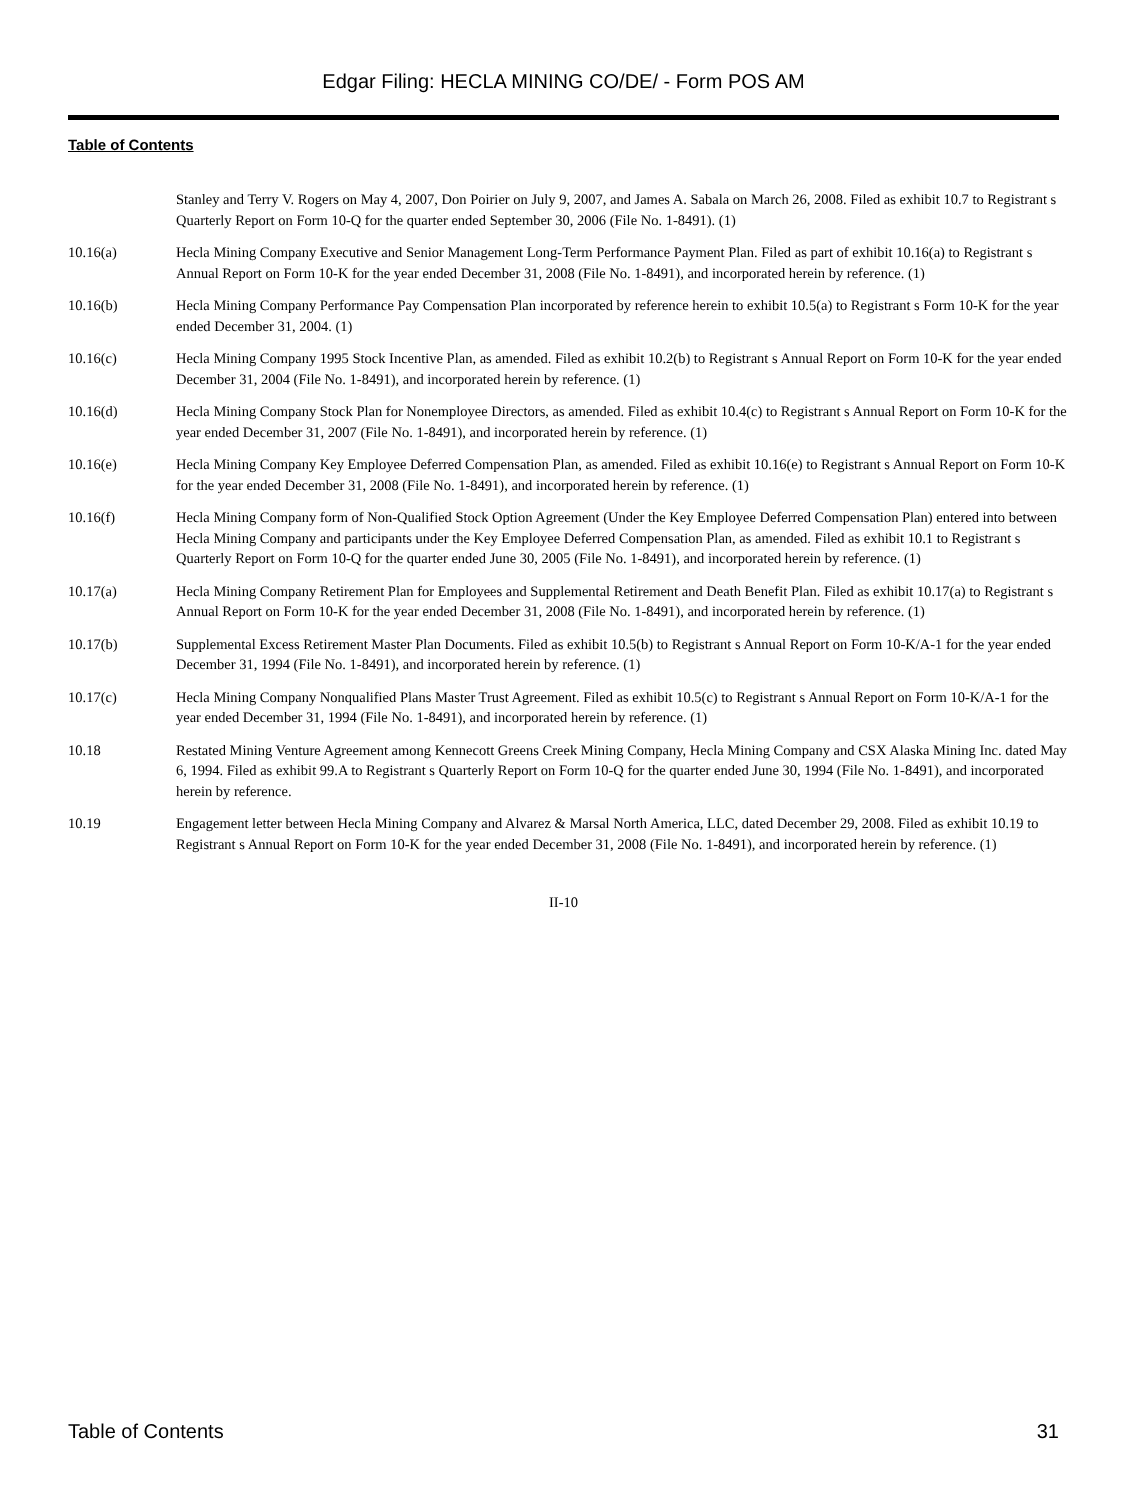Edgar Filing: HECLA MINING CO/DE/ - Form POS AM
Table of Contents
| | Stanley and Terry V. Rogers on May 4, 2007, Don Poirier on July 9, 2007, and James A. Sabala on March 26, 2008. Filed as exhibit 10.7 to Registrant s Quarterly Report on Form 10-Q for the quarter ended September 30, 2006 (File No. 1-8491). (1) |
| 10.16(a) | Hecla Mining Company Executive and Senior Management Long-Term Performance Payment Plan. Filed as part of exhibit 10.16(a) to Registrant s Annual Report on Form 10-K for the year ended December 31, 2008 (File No. 1-8491), and incorporated herein by reference. (1) |
| 10.16(b) | Hecla Mining Company Performance Pay Compensation Plan incorporated by reference herein to exhibit 10.5(a) to Registrant s Form 10-K for the year ended December 31, 2004. (1) |
| 10.16(c) | Hecla Mining Company 1995 Stock Incentive Plan, as amended. Filed as exhibit 10.2(b) to Registrant s Annual Report on Form 10-K for the year ended December 31, 2004 (File No. 1-8491), and incorporated herein by reference. (1) |
| 10.16(d) | Hecla Mining Company Stock Plan for Nonemployee Directors, as amended. Filed as exhibit 10.4(c) to Registrant s Annual Report on Form 10-K for the year ended December 31, 2007 (File No. 1-8491), and incorporated herein by reference. (1) |
| 10.16(e) | Hecla Mining Company Key Employee Deferred Compensation Plan, as amended. Filed as exhibit 10.16(e) to Registrant s Annual Report on Form 10-K for the year ended December 31, 2008 (File No. 1-8491), and incorporated herein by reference. (1) |
| 10.16(f) | Hecla Mining Company form of Non-Qualified Stock Option Agreement (Under the Key Employee Deferred Compensation Plan) entered into between Hecla Mining Company and participants under the Key Employee Deferred Compensation Plan, as amended. Filed as exhibit 10.1 to Registrant s Quarterly Report on Form 10-Q for the quarter ended June 30, 2005 (File No. 1-8491), and incorporated herein by reference. (1) |
| 10.17(a) | Hecla Mining Company Retirement Plan for Employees and Supplemental Retirement and Death Benefit Plan. Filed as exhibit 10.17(a) to Registrant s Annual Report on Form 10-K for the year ended December 31, 2008 (File No. 1-8491), and incorporated herein by reference. (1) |
| 10.17(b) | Supplemental Excess Retirement Master Plan Documents. Filed as exhibit 10.5(b) to Registrant s Annual Report on Form 10-K/A-1 for the year ended December 31, 1994 (File No. 1-8491), and incorporated herein by reference. (1) |
| 10.17(c) | Hecla Mining Company Nonqualified Plans Master Trust Agreement. Filed as exhibit 10.5(c) to Registrant s Annual Report on Form 10-K/A-1 for the year ended December 31, 1994 (File No. 1-8491), and incorporated herein by reference. (1) |
| 10.18 | Restated Mining Venture Agreement among Kennecott Greens Creek Mining Company, Hecla Mining Company and CSX Alaska Mining Inc. dated May 6, 1994. Filed as exhibit 99.A to Registrant s Quarterly Report on Form 10-Q for the quarter ended June 30, 1994 (File No. 1-8491), and incorporated herein by reference. |
| 10.19 | Engagement letter between Hecla Mining Company and Alvarez & Marsal North America, LLC, dated December 29, 2008. Filed as exhibit 10.19 to Registrant s Annual Report on Form 10-K for the year ended December 31, 2008 (File No. 1-8491), and incorporated herein by reference. (1) |
II-10
Table of Contents 31